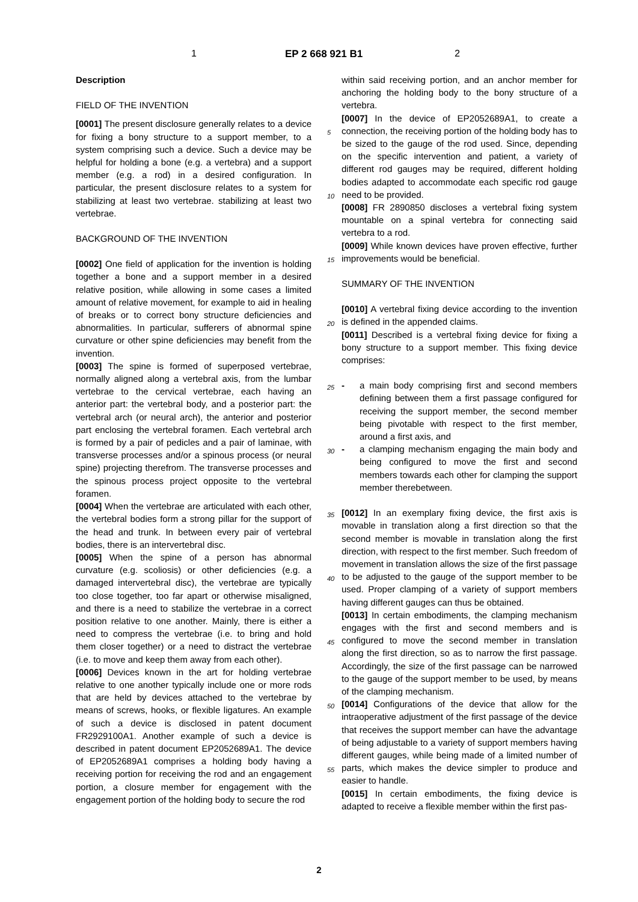1 EP 2 668 921 B1 2
Description
FIELD OF THE INVENTION
[0001] The present disclosure generally relates to a device for fixing a bony structure to a support member, to a system comprising such a device. Such a device may be helpful for holding a bone (e.g. a vertebra) and a support member (e.g. a rod) in a desired configuration. In particular, the present disclosure relates to a system for stabilizing at least two vertebrae. stabilizing at least two vertebrae.
BACKGROUND OF THE INVENTION
[0002] One field of application for the invention is holding together a bone and a support member in a desired relative position, while allowing in some cases a limited amount of relative movement, for example to aid in healing of breaks or to correct bony structure deficiencies and abnormalities. In particular, sufferers of abnormal spine curvature or other spine deficiencies may benefit from the invention.
[0003] The spine is formed of superposed vertebrae, normally aligned along a vertebral axis, from the lumbar vertebrae to the cervical vertebrae, each having an anterior part: the vertebral body, and a posterior part: the vertebral arch (or neural arch), the anterior and posterior part enclosing the vertebral foramen. Each vertebral arch is formed by a pair of pedicles and a pair of laminae, with transverse processes and/or a spinous process (or neural spine) projecting therefrom. The transverse processes and the spinous process project opposite to the vertebral foramen.
[0004] When the vertebrae are articulated with each other, the vertebral bodies form a strong pillar for the support of the head and trunk. In between every pair of vertebral bodies, there is an intervertebral disc.
[0005] When the spine of a person has abnormal curvature (e.g. scoliosis) or other deficiencies (e.g. a damaged intervertebral disc), the vertebrae are typically too close together, too far apart or otherwise misaligned, and there is a need to stabilize the vertebrae in a correct position relative to one another. Mainly, there is either a need to compress the vertebrae (i.e. to bring and hold them closer together) or a need to distract the vertebrae (i.e. to move and keep them away from each other).
[0006] Devices known in the art for holding vertebrae relative to one another typically include one or more rods that are held by devices attached to the vertebrae by means of screws, hooks, or flexible ligatures. An example of such a device is disclosed in patent document FR2929100A1. Another example of such a device is described in patent document EP2052689A1. The device of EP2052689A1 comprises a holding body having a receiving portion for receiving the rod and an engagement portion, a closure member for engagement with the engagement portion of the holding body to secure the rod
within said receiving portion, and an anchor member for anchoring the holding body to the bony structure of a vertebra.
[0007] In the device of EP2052689A1, to create a connection, the receiving portion of the holding body has to be sized to the gauge of the rod used. Since, depending on the specific intervention and patient, a variety of different rod gauges may be required, different holding bodies adapted to accommodate each specific rod gauge need to be provided.
[0008] FR 2890850 discloses a vertebral fixing system mountable on a spinal vertebra for connecting said vertebra to a rod.
[0009] While known devices have proven effective, further improvements would be beneficial.
SUMMARY OF THE INVENTION
[0010] A vertebral fixing device according to the invention is defined in the appended claims.
[0011] Described is a vertebral fixing device for fixing a bony structure to a support member. This fixing device comprises:
- a main body comprising first and second members defining between them a first passage configured for receiving the support member, the second member being pivotable with respect to the first member, around a first axis, and
- a clamping mechanism engaging the main body and being configured to move the first and second members towards each other for clamping the support member therebetween.
[0012] In an exemplary fixing device, the first axis is movable in translation along a first direction so that the second member is movable in translation along the first direction, with respect to the first member. Such freedom of movement in translation allows the size of the first passage to be adjusted to the gauge of the support member to be used. Proper clamping of a variety of support members having different gauges can thus be obtained.
[0013] In certain embodiments, the clamping mechanism engages with the first and second members and is configured to move the second member in translation along the first direction, so as to narrow the first passage. Accordingly, the size of the first passage can be narrowed to the gauge of the support member to be used, by means of the clamping mechanism.
[0014] Configurations of the device that allow for the intraoperative adjustment of the first passage of the device that receives the support member can have the advantage of being adjustable to a variety of support members having different gauges, while being made of a limited number of parts, which makes the device simpler to produce and easier to handle.
[0015] In certain embodiments, the fixing device is adapted to receive a flexible member within the first pas-
5
10
15
20
25
30
35
40
45
50
55
2